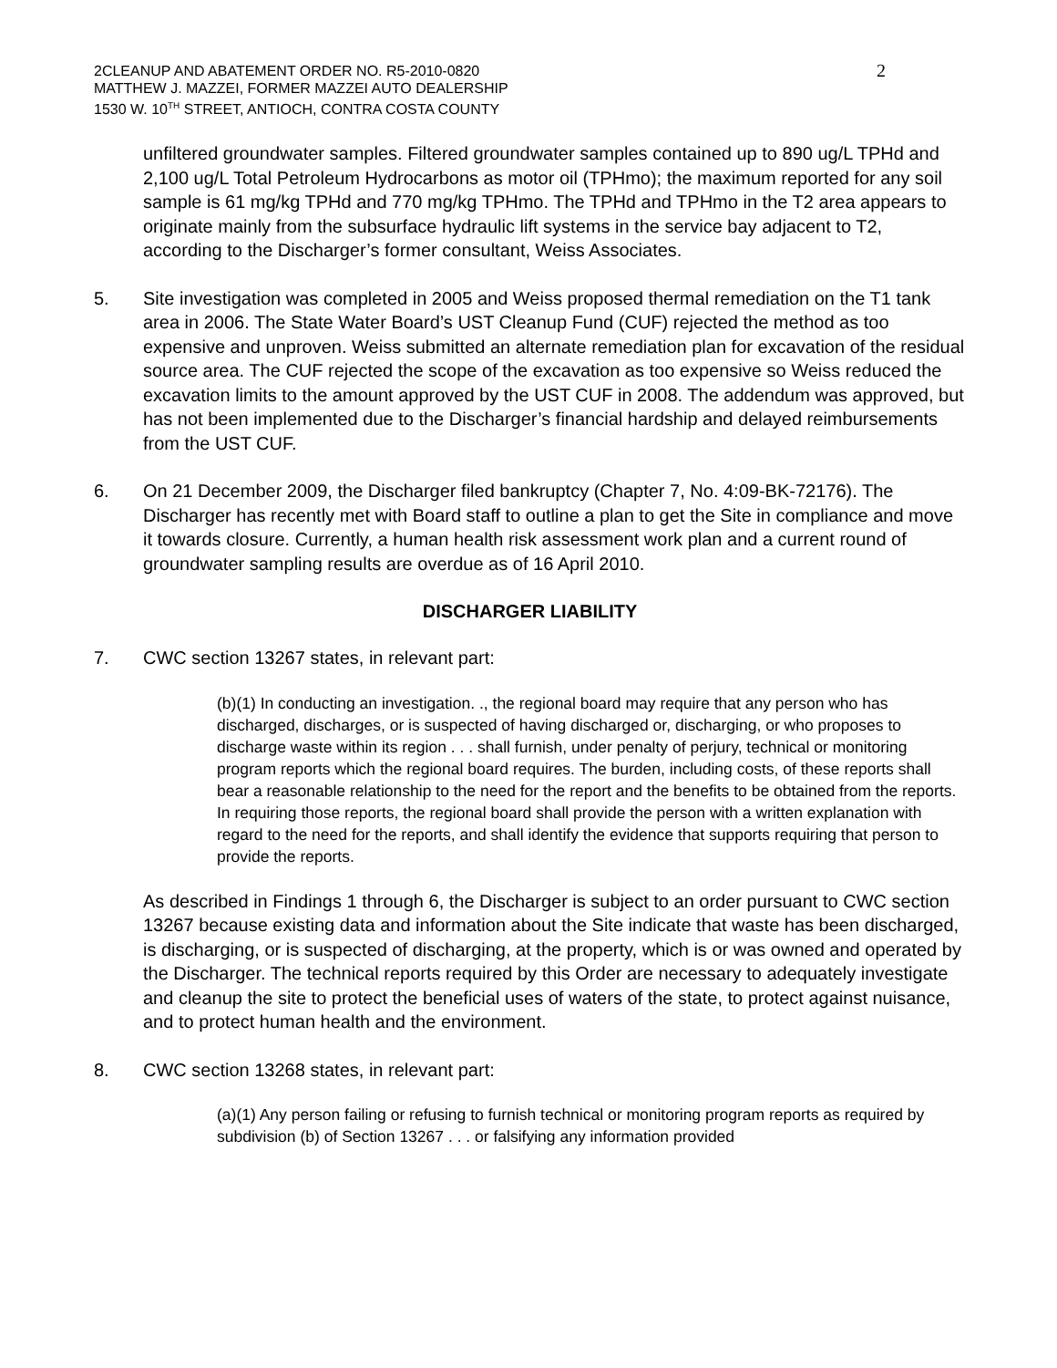2CLEANUP AND ABATEMENT ORDER NO. R5-2010-0820
MATTHEW J. MAZZEI, FORMER MAZZEI AUTO DEALERSHIP
1530 W. 10<sup>TH</sup> STREET, ANTIOCH, CONTRA COSTA COUNTY
2
unfiltered groundwater samples. Filtered groundwater samples contained up to 890 ug/L TPHd and 2,100 ug/L Total Petroleum Hydrocarbons as motor oil (TPHmo); the maximum reported for any soil sample is 61 mg/kg TPHd and 770 mg/kg TPHmo. The TPHd and TPHmo in the T2 area appears to originate mainly from the subsurface hydraulic lift systems in the service bay adjacent to T2, according to the Discharger’s former consultant, Weiss Associates.
5. Site investigation was completed in 2005 and Weiss proposed thermal remediation on the T1 tank area in 2006. The State Water Board’s UST Cleanup Fund (CUF) rejected the method as too expensive and unproven. Weiss submitted an alternate remediation plan for excavation of the residual source area. The CUF rejected the scope of the excavation as too expensive so Weiss reduced the excavation limits to the amount approved by the UST CUF in 2008. The addendum was approved, but has not been implemented due to the Discharger’s financial hardship and delayed reimbursements from the UST CUF.
6. On 21 December 2009, the Discharger filed bankruptcy (Chapter 7, No. 4:09-BK-72176). The Discharger has recently met with Board staff to outline a plan to get the Site in compliance and move it towards closure. Currently, a human health risk assessment work plan and a current round of groundwater sampling results are overdue as of 16 April 2010.
DISCHARGER LIABILITY
7. CWC section 13267 states, in relevant part:
(b)(1) In conducting an investigation. ., the regional board may require that any person who has discharged, discharges, or is suspected of having discharged or, discharging, or who proposes to discharge waste within its region . . . shall furnish, under penalty of perjury, technical or monitoring program reports which the regional board requires. The burden, including costs, of these reports shall bear a reasonable relationship to the need for the report and the benefits to be obtained from the reports. In requiring those reports, the regional board shall provide the person with a written explanation with regard to the need for the reports, and shall identify the evidence that supports requiring that person to provide the reports.
As described in Findings 1 through 6, the Discharger is subject to an order pursuant to CWC section 13267 because existing data and information about the Site indicate that waste has been discharged, is discharging, or is suspected of discharging, at the property, which is or was owned and operated by the Discharger. The technical reports required by this Order are necessary to adequately investigate and cleanup the site to protect the beneficial uses of waters of the state, to protect against nuisance, and to protect human health and the environment.
8. CWC section 13268 states, in relevant part:
(a)(1) Any person failing or refusing to furnish technical or monitoring program reports as required by subdivision (b) of Section 13267 . . . or falsifying any information provided